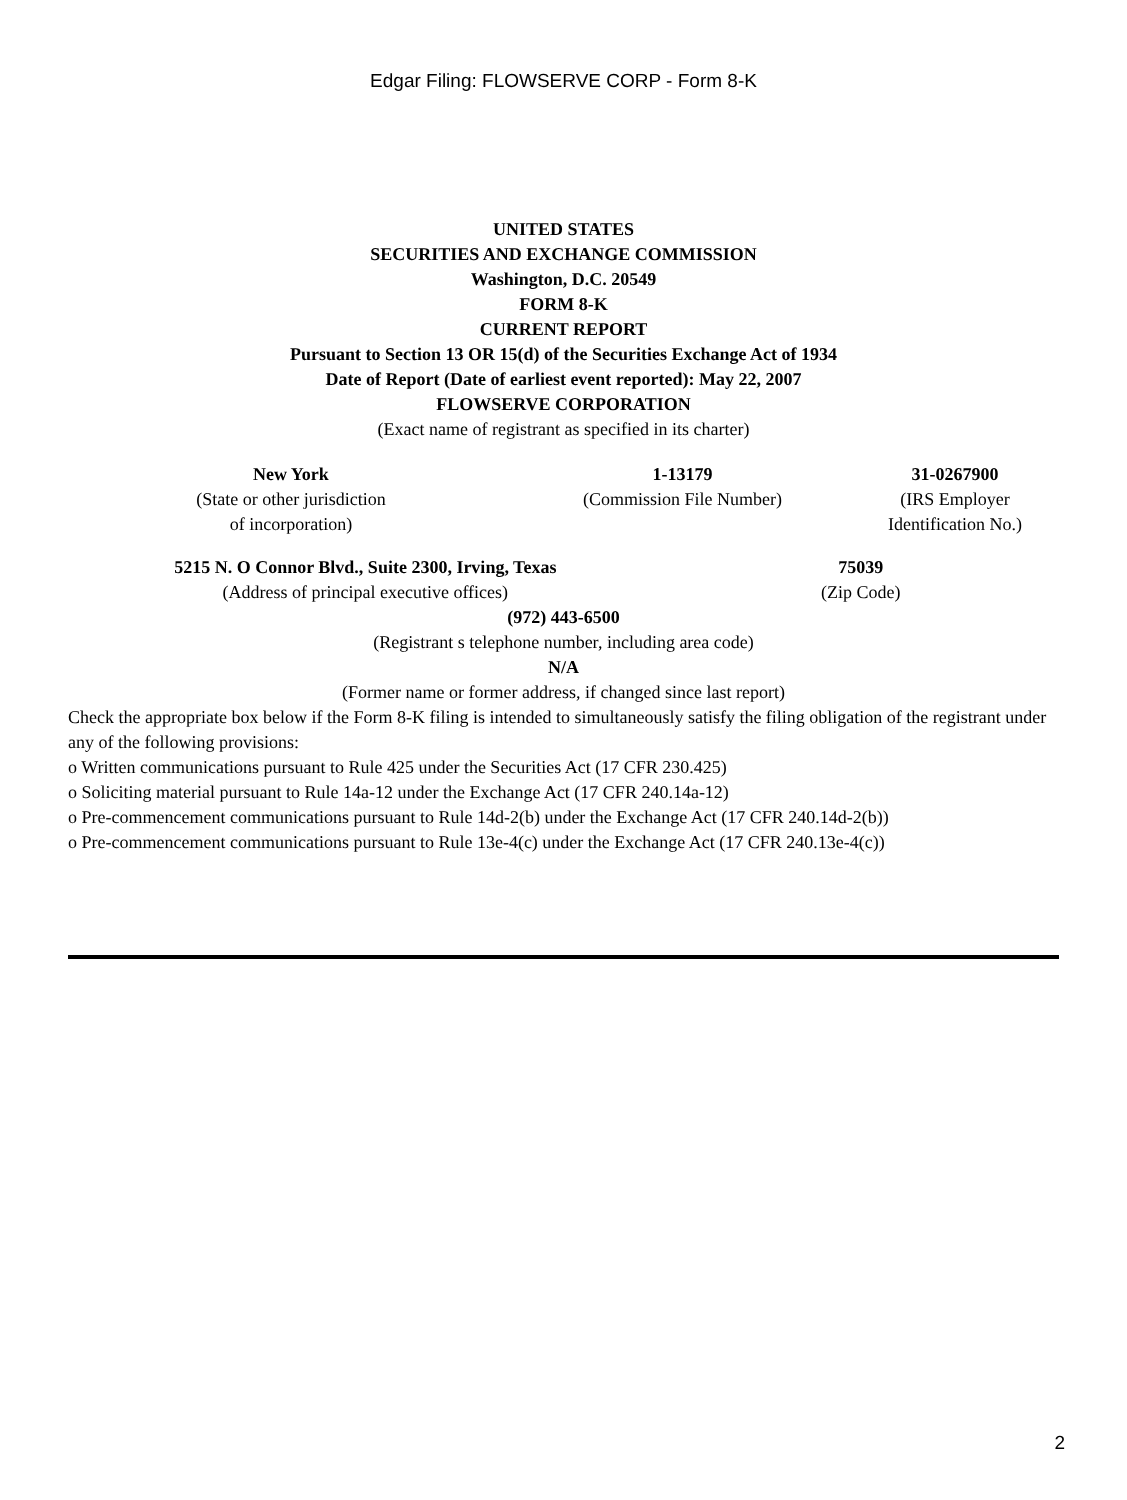Edgar Filing: FLOWSERVE CORP - Form 8-K
UNITED STATES
SECURITIES AND EXCHANGE COMMISSION
Washington, D.C. 20549
FORM 8-K
CURRENT REPORT
Pursuant to Section 13 OR 15(d) of the Securities Exchange Act of 1934
Date of Report (Date of earliest event reported): May 22, 2007
FLOWSERVE CORPORATION
(Exact name of registrant as specified in its charter)
| New York | 1-13179 | 31-0267900 |
| (State or other jurisdiction of incorporation) | (Commission File Number) | (IRS Employer Identification No.) |
| 5215 N. O Connor Blvd., Suite 2300, Irving, Texas | 75039 |
| (Address of principal executive offices) | (Zip Code) |
(972) 443-6500
(Registrant s telephone number, including area code)
N/A
(Former name or former address, if changed since last report)
Check the appropriate box below if the Form 8-K filing is intended to simultaneously satisfy the filing obligation of the registrant under any of the following provisions:
o Written communications pursuant to Rule 425 under the Securities Act (17 CFR 230.425)
o Soliciting material pursuant to Rule 14a-12 under the Exchange Act (17 CFR 240.14a-12)
o Pre-commencement communications pursuant to Rule 14d-2(b) under the Exchange Act (17 CFR 240.14d-2(b))
o Pre-commencement communications pursuant to Rule 13e-4(c) under the Exchange Act (17 CFR 240.13e-4(c))
2